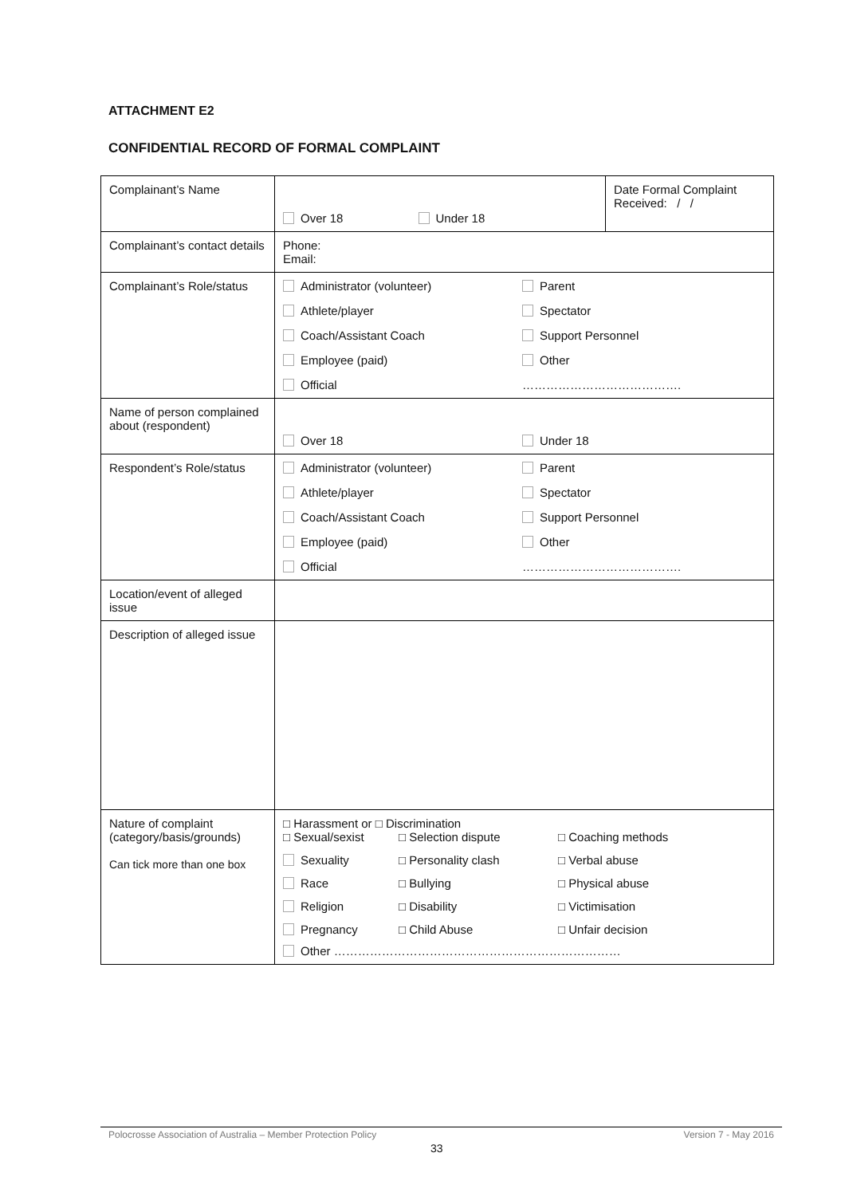ATTACHMENT E2
CONFIDENTIAL RECORD OF FORMAL COMPLAINT
| Complainant’s Name | Over 18 Under 18 | Date Formal Complaint Received: / / |
| Complainant’s contact details | Phone: Email: | |
| Complainant’s Role/status | Administrator (volunteer) Parent Athlete/player Spectator Coach/Assistant Coach Support Personnel Employee (paid) Other Official …………………………………. | |
| Name of person complained about (respondent) | Over 18 Under 18 | |
| Respondent’s Role/status | Administrator (volunteer) Parent Athlete/player Spectator Coach/Assistant Coach Support Personnel Employee (paid) Other Official …………………………………. | |
| Location/event of alleged issue | | |
| Description of alleged issue | | |
| Nature of complaint (category/basis/grounds) Can tick more than one box | □ Harassment or □ Discrimination □ Sexual/sexist □ Selection dispute □ Coaching methods Sexuality □ Personality clash □ Verbal abuse Race □ Bullying □ Physical abuse Religion □ Disability □ Victimisation Pregnancy □ Child Abuse □ Unfair decision Other ……………………………………………………………… | |
Polocrosse Association of Australia – Member Protection Policy Version 7 - May 2016
33